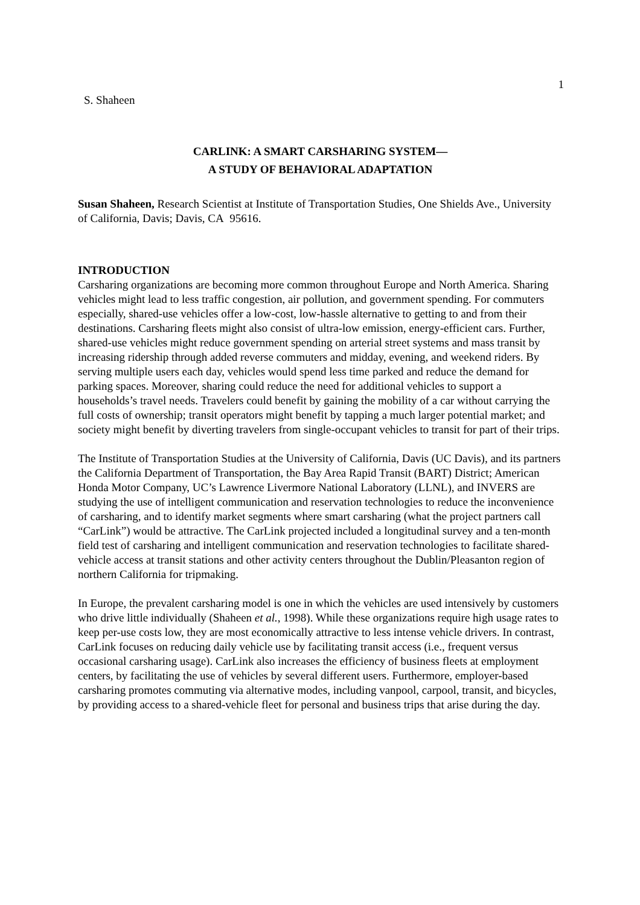1
S. Shaheen
CARLINK: A SMART CARSHARING SYSTEM—
A STUDY OF BEHAVIORAL ADAPTATION
Susan Shaheen, Research Scientist at Institute of Transportation Studies, One Shields Ave., University of California, Davis; Davis, CA 95616.
INTRODUCTION
Carsharing organizations are becoming more common throughout Europe and North America. Sharing vehicles might lead to less traffic congestion, air pollution, and government spending. For commuters especially, shared-use vehicles offer a low-cost, low-hassle alternative to getting to and from their destinations. Carsharing fleets might also consist of ultra-low emission, energy-efficient cars. Further, shared-use vehicles might reduce government spending on arterial street systems and mass transit by increasing ridership through added reverse commuters and midday, evening, and weekend riders. By serving multiple users each day, vehicles would spend less time parked and reduce the demand for parking spaces. Moreover, sharing could reduce the need for additional vehicles to support a households’s travel needs. Travelers could benefit by gaining the mobility of a car without carrying the full costs of ownership; transit operators might benefit by tapping a much larger potential market; and society might benefit by diverting travelers from single-occupant vehicles to transit for part of their trips.
The Institute of Transportation Studies at the University of California, Davis (UC Davis), and its partners the California Department of Transportation, the Bay Area Rapid Transit (BART) District; American Honda Motor Company, UC’s Lawrence Livermore National Laboratory (LLNL), and INVERS are studying the use of intelligent communication and reservation technologies to reduce the inconvenience of carsharing, and to identify market segments where smart carsharing (what the project partners call “CarLink”) would be attractive. The CarLink projected included a longitudinal survey and a ten-month field test of carsharing and intelligent communication and reservation technologies to facilitate shared-vehicle access at transit stations and other activity centers throughout the Dublin/Pleasanton region of northern California for tripmaking.
In Europe, the prevalent carsharing model is one in which the vehicles are used intensively by customers who drive little individually (Shaheen et al., 1998). While these organizations require high usage rates to keep per-use costs low, they are most economically attractive to less intense vehicle drivers. In contrast, CarLink focuses on reducing daily vehicle use by facilitating transit access (i.e., frequent versus occasional carsharing usage). CarLink also increases the efficiency of business fleets at employment centers, by facilitating the use of vehicles by several different users. Furthermore, employer-based carsharing promotes commuting via alternative modes, including vanpool, carpool, transit, and bicycles, by providing access to a shared-vehicle fleet for personal and business trips that arise during the day.